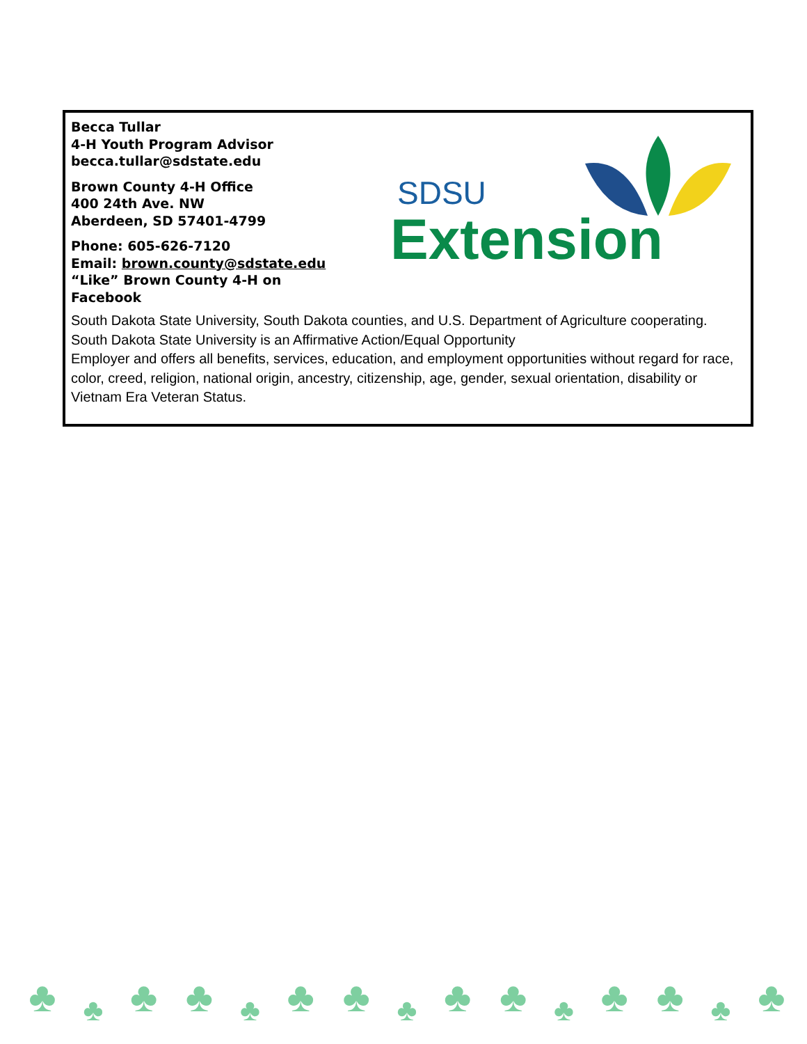Becca Tullar
4-H Youth Program Advisor
becca.tullar@sdstate.edu
Brown County 4-H Office
400 24th Ave. NW
Aberdeen, SD 57401-4799
Phone: 605-626-7120
Email: brown.county@sdstate.edu
“Like” Brown County 4-H on
Facebook
SDSU
Extension
South Dakota State University, South Dakota counties, and U.S. Department of Agriculture cooperating. South Dakota State University is an Affirmative Action/Equal Opportunity
Employer and offers all benefits, services, education, and employment opportunities without regard for race, color, creed, religion, national origin, ancestry, citizenship, age, gender, sexual orientation, disability or Vietnam Era Veteran Status.
♣
♣
♣ ♣
♣
♣ ♣
♣
♣ ♣
♣
♣ ♣
♣
♣